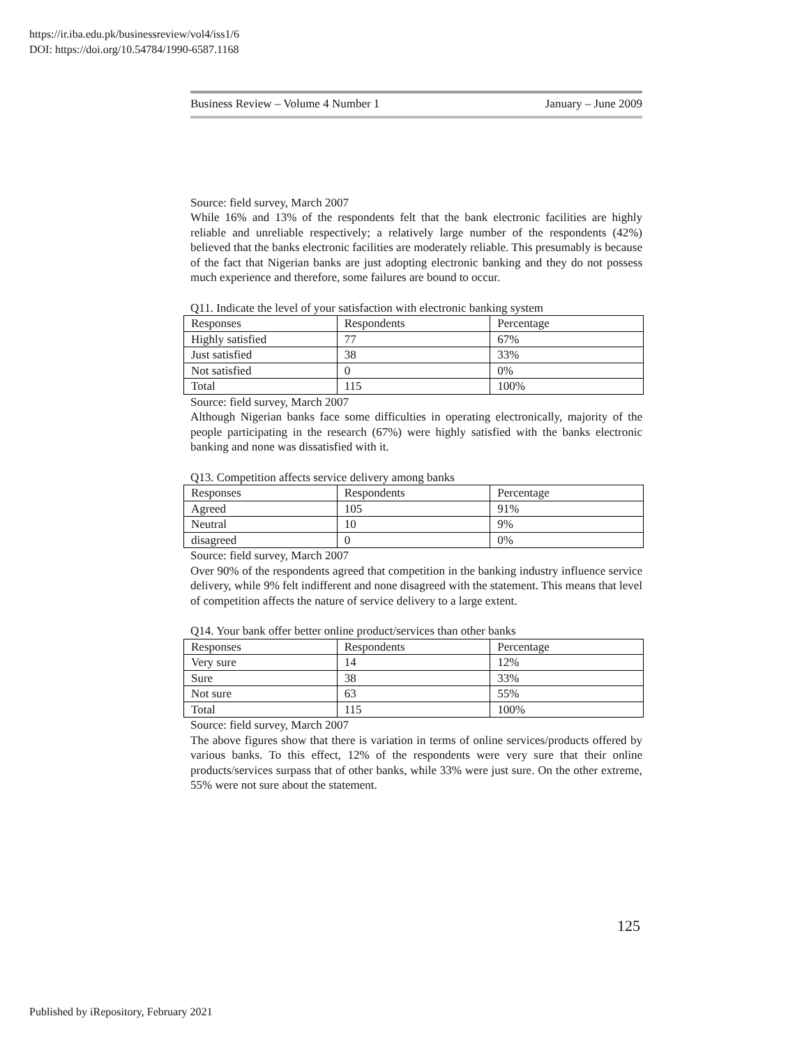https://ir.iba.edu.pk/businessreview/vol4/iss1/6
DOI: https://doi.org/10.54784/1990-6587.1168
Business Review – Volume 4 Number 1 January – June 2009
Source: field survey, March 2007
While 16% and 13% of the respondents felt that the bank electronic facilities are highly reliable and unreliable respectively; a relatively large number of the respondents (42%) believed that the banks electronic facilities are moderately reliable. This presumably is because of the fact that Nigerian banks are just adopting electronic banking and they do not possess much experience and therefore, some failures are bound to occur.
Q11. Indicate the level of your satisfaction with electronic banking system
| Responses | Respondents | Percentage |
| Highly satisfied | 77 | 67% |
| Just satisfied | 38 | 33% |
| Not satisfied | 0 | 0% |
| Total | 115 | 100% |
Source: field survey, March 2007
Although Nigerian banks face some difficulties in operating electronically, majority of the people participating in the research (67%) were highly satisfied with the banks electronic banking and none was dissatisfied with it.
Q13. Competition affects service delivery among banks
| Responses | Respondents | Percentage |
| Agreed | 105 | 91% |
| Neutral | 10 | 9% |
| disagreed | 0 | 0% |
Source: field survey, March 2007
Over 90% of the respondents agreed that competition in the banking industry influence service delivery, while 9% felt indifferent and none disagreed with the statement. This means that level of competition affects the nature of service delivery to a large extent.
Q14. Your bank offer better online product/services than other banks
| Responses | Respondents | Percentage |
| Very sure | 14 | 12% |
| Sure | 38 | 33% |
| Not sure | 63 | 55% |
| Total | 115 | 100% |
Source: field survey, March 2007
The above figures show that there is variation in terms of online services/products offered by various banks. To this effect, 12% of the respondents were very sure that their online products/services surpass that of other banks, while 33% were just sure. On the other extreme, 55% were not sure about the statement.
125
Published by iRepository, February 2021